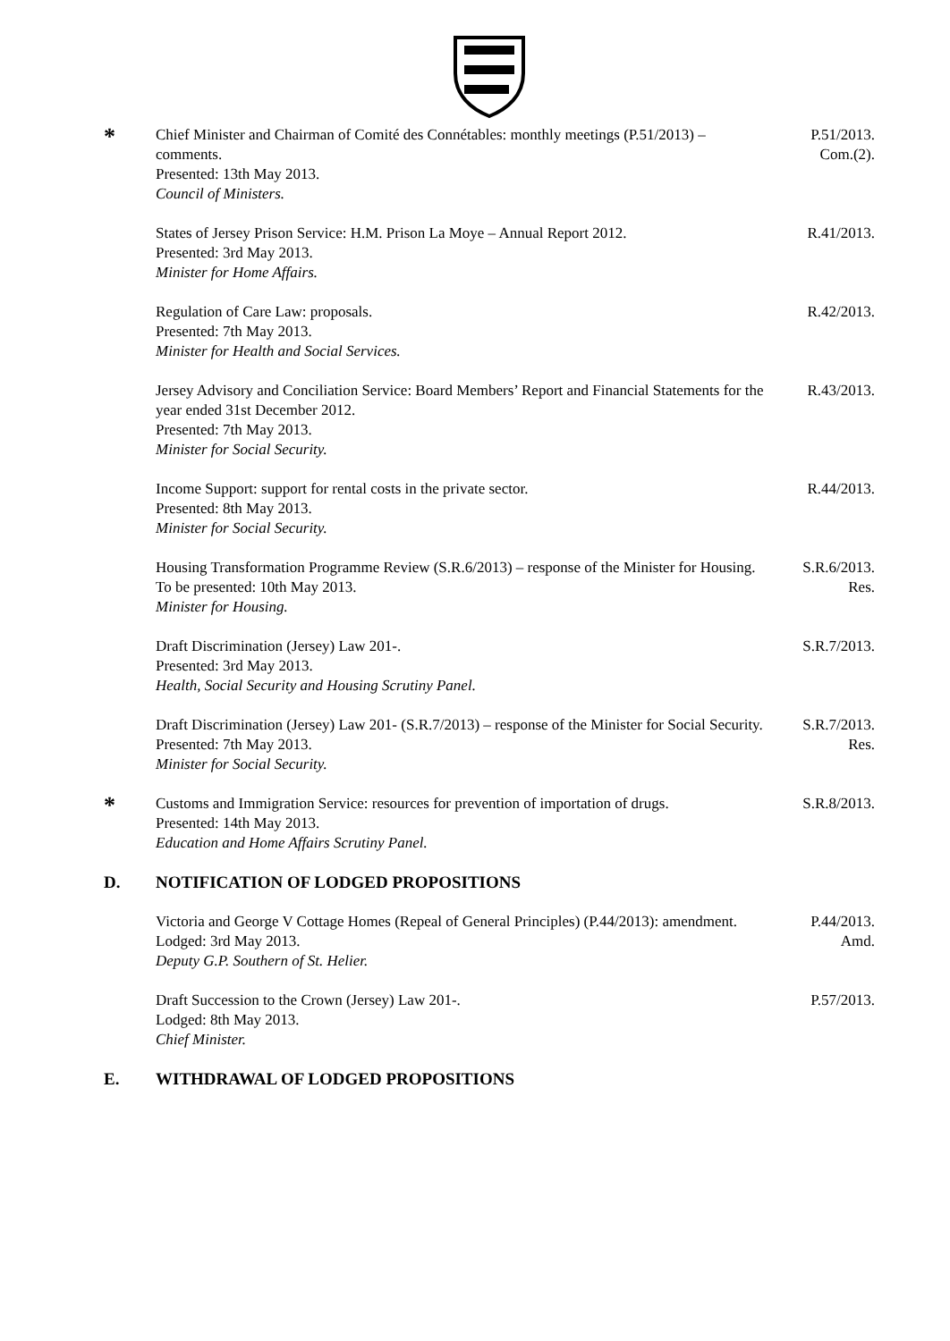*
Chief Minister and Chairman of Comité des Connétables: monthly meetings (P.51/2013) – comments.
Presented: 13th May 2013.
Council of Ministers.
P.51/2013.
Com.(2).
States of Jersey Prison Service: H.M. Prison La Moye – Annual Report 2012.
Presented: 3rd May 2013.
Minister for Home Affairs.
R.41/2013.
Regulation of Care Law: proposals.
Presented: 7th May 2013.
Minister for Health and Social Services.
R.42/2013.
Jersey Advisory and Conciliation Service: Board Members’ Report and Financial Statements for the year ended 31st December 2012.
Presented: 7th May 2013.
Minister for Social Security.
R.43/2013.
Income Support: support for rental costs in the private sector.
Presented: 8th May 2013.
Minister for Social Security.
R.44/2013.
Housing Transformation Programme Review (S.R.6/2013) – response of the Minister for Housing.
To be presented: 10th May 2013.
Minister for Housing.
S.R.6/2013.
Res.
Draft Discrimination (Jersey) Law 201-.
Presented: 3rd May 2013.
Health, Social Security and Housing Scrutiny Panel.
S.R.7/2013.
Draft Discrimination (Jersey) Law 201- (S.R.7/2013) – response of the Minister for Social Security.
Presented: 7th May 2013.
Minister for Social Security.
S.R.7/2013.
Res.
*
Customs and Immigration Service: resources for prevention of importation of drugs.
Presented: 14th May 2013.
Education and Home Affairs Scrutiny Panel.
S.R.8/2013.
D. NOTIFICATION OF LODGED PROPOSITIONS
Victoria and George V Cottage Homes (Repeal of General Principles) (P.44/2013): amendment.
Lodged: 3rd May 2013.
Deputy G.P. Southern of St. Helier.
P.44/2013.
Amd.
Draft Succession to the Crown (Jersey) Law 201-.
Lodged: 8th May 2013.
Chief Minister.
P.57/2013.
E. WITHDRAWAL OF LODGED PROPOSITIONS